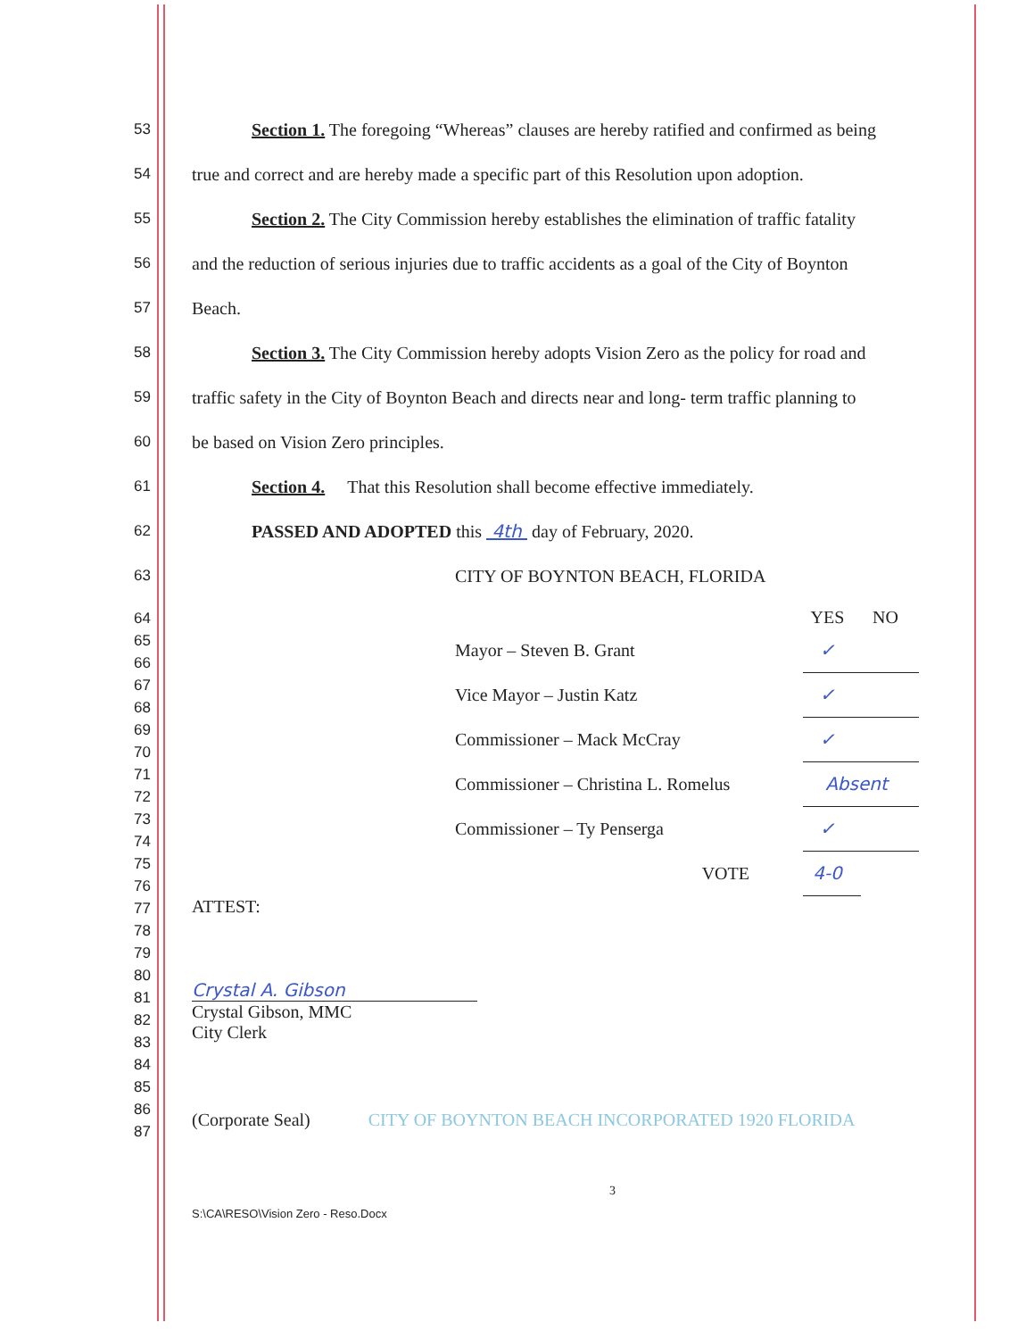53 Section 1. The foregoing “Whereas” clauses are hereby ratified and confirmed as being
54 true and correct and are hereby made a specific part of this Resolution upon adoption.
55 Section 2. The City Commission hereby establishes the elimination of traffic fatality
56 and the reduction of serious injuries due to traffic accidents as a goal of the City of Boynton
57 Beach.
58 Section 3. The City Commission hereby adopts Vision Zero as the policy for road and
59 traffic safety in the City of Boynton Beach and directs near and long- term traffic planning to
60 be based on Vision Zero principles.
61 Section 4. That this Resolution shall become effective immediately.
62 PASSED AND ADOPTED this 4th day of February, 2020.
63 CITY OF BOYNTON BEACH, FLORIDA
64
65
66
67
68
69
70
71
72
73
74
75
76
77
78
79
80
81
82
83
84
85
86
87
| | YES | NO |
| Mayor – Steven B. Grant | ✓ | |
| Vice Mayor – Justin Katz | ✓ | |
| Commissioner – Mack McCray | ✓ | |
| Commissioner – Christina L. Romelus | Absent | |
| Commissioner – Ty Penserga | ✓ | |
| VOTE | 4-0 | |
ATTEST:
Crystal A. Gibson
Crystal Gibson, MMC
City Clerk
(Corporate Seal) CITY OF BOYNTON BEACH INCORPORATED 1920 FLORIDA
3
S:\CA\RESO\Vision Zero - Reso.Docx